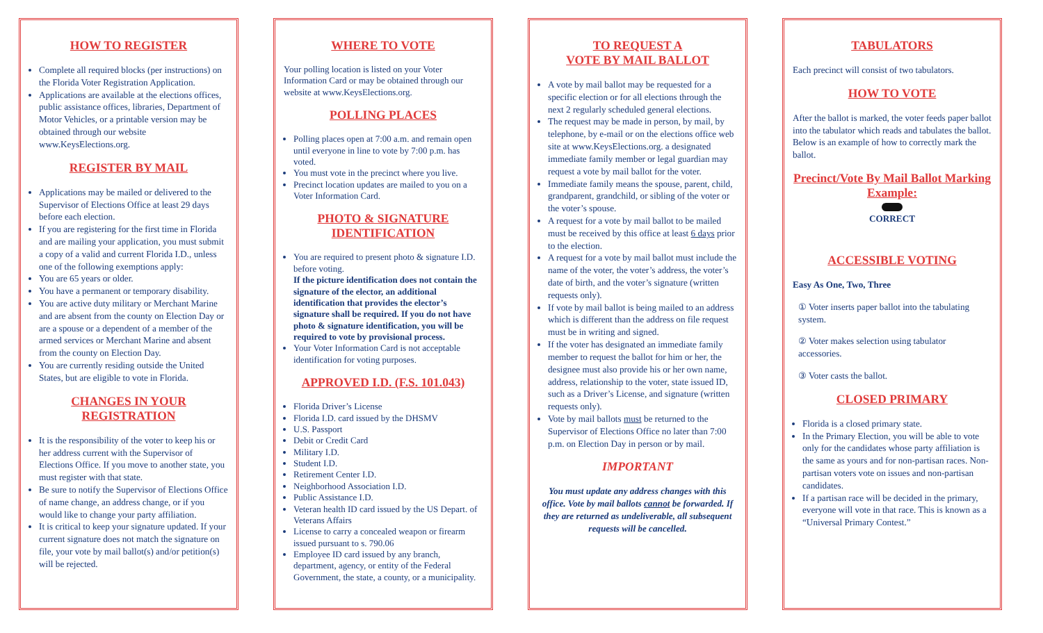HOW TO REGISTER
Complete all required blocks (per instructions) on the Florida Voter Registration Application.
Applications are available at the elections offices, public assistance offices, libraries, Department of Motor Vehicles, or a printable version may be obtained through our website www.KeysElections.org.
REGISTER BY MAIL
Applications may be mailed or delivered to the Supervisor of Elections Office at least 29 days before each election.
If you are registering for the first time in Florida and are mailing your application, you must submit a copy of a valid and current Florida I.D., unless one of the following exemptions apply:
You are 65 years or older.
You have a permanent or temporary disability.
You are active duty military or Merchant Marine and are absent from the county on Election Day or are a spouse or a dependent of a member of the armed services or Merchant Marine and absent from the county on Election Day.
You are currently residing outside the United States, but are eligible to vote in Florida.
CHANGES IN YOUR REGISTRATION
It is the responsibility of the voter to keep his or her address current with the Supervisor of Elections Office. If you move to another state, you must register with that state.
Be sure to notify the Supervisor of Elections Office of name change, an address change, or if you would like to change your party affiliation.
It is critical to keep your signature updated. If your current signature does not match the signature on file, your vote by mail ballot(s) and/or petition(s) will be rejected.
WHERE TO VOTE
Your polling location is listed on your Voter Information Card or may be obtained through our website at www.KeysElections.org.
POLLING PLACES
Polling places open at 7:00 a.m. and remain open until everyone in line to vote by 7:00 p.m. has voted.
You must vote in the precinct where you live.
Precinct location updates are mailed to you on a Voter Information Card.
PHOTO & SIGNATURE IDENTIFICATION
You are required to present photo & signature I.D. before voting.
If the picture identification does not contain the signature of the elector, an additional identification that provides the elector’s signature shall be required. If you do not have photo & signature identification, you will be required to vote by provisional process.
Your Voter Information Card is not acceptable identification for voting purposes.
APPROVED I.D. (F.S. 101.043)
Florida Driver’s License
Florida I.D. card issued by the DHSMV
U.S. Passport
Debit or Credit Card
Military I.D.
Student I.D.
Retirement Center I.D.
Neighborhood Association I.D.
Public Assistance I.D.
Veteran health ID card issued by the US Depart. of Veterans Affairs
License to carry a concealed weapon or firearm issued pursuant to s. 790.06
Employee ID card issued by any branch, department, agency, or entity of the Federal Government, the state, a county, or a municipality.
TO REQUEST A
VOTE BY MAIL BALLOT
A vote by mail ballot may be requested for a specific election or for all elections through the next 2 regularly scheduled general elections.
The request may be made in person, by mail, by telephone, by e-mail or on the elections office web site at www.KeysElections.org. a designated immediate family member or legal guardian may request a vote by mail ballot for the voter.
Immediate family means the spouse, parent, child, grandparent, grandchild, or sibling of the voter or the voter’s spouse.
A request for a vote by mail ballot to be mailed must be received by this office at least 6 days prior to the election.
A request for a vote by mail ballot must include the name of the voter, the voter’s address, the voter’s date of birth, and the voter’s signature (written requests only).
If vote by mail ballot is being mailed to an address which is different than the address on file request must be in writing and signed.
If the voter has designated an immediate family member to request the ballot for him or her, the designee must also provide his or her own name, address, relationship to the voter, state issued ID, such as a Driver’s License, and signature (written requests only).
Vote by mail ballots must be returned to the Supervisor of Elections Office no later than 7:00 p.m. on Election Day in person or by mail.
IMPORTANT
You must update any address changes with this office. Vote by mail ballots cannot be forwarded. If they are returned as undeliverable, all subsequent requests will be cancelled.
TABULATORS
Each precinct will consist of two tabulators.
HOW TO VOTE
After the ballot is marked, the voter feeds paper ballot into the tabulator which reads and tabulates the ballot. Below is an example of how to correctly mark the ballot.
Precinct/Vote By Mail Ballot Marking Example:
CORRECT
ACCESSIBLE VOTING
Easy As One, Two, Three
① Voter inserts paper ballot into the tabulating system.
② Voter makes selection using tabulator accessories.
③ Voter casts the ballot.
CLOSED PRIMARY
Florida is a closed primary state.
In the Primary Election, you will be able to vote only for the candidates whose party affiliation is the same as yours and for non-partisan races. Non-partisan voters vote on issues and non-partisan candidates.
If a partisan race will be decided in the primary, everyone will vote in that race. This is known as a “Universal Primary Contest.”